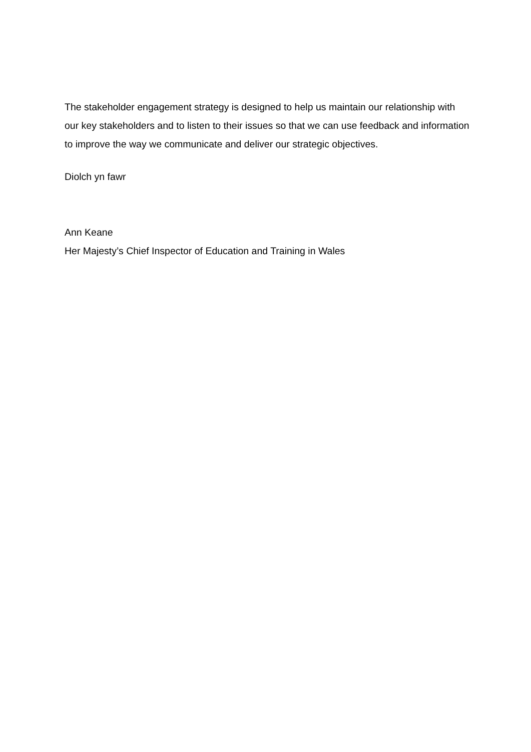The stakeholder engagement strategy is designed to help us maintain our relationship with our key stakeholders and to listen to their issues so that we can use feedback and information to improve the way we communicate and deliver our strategic objectives.
Diolch yn fawr
Ann Keane
Her Majesty’s Chief Inspector of Education and Training in Wales